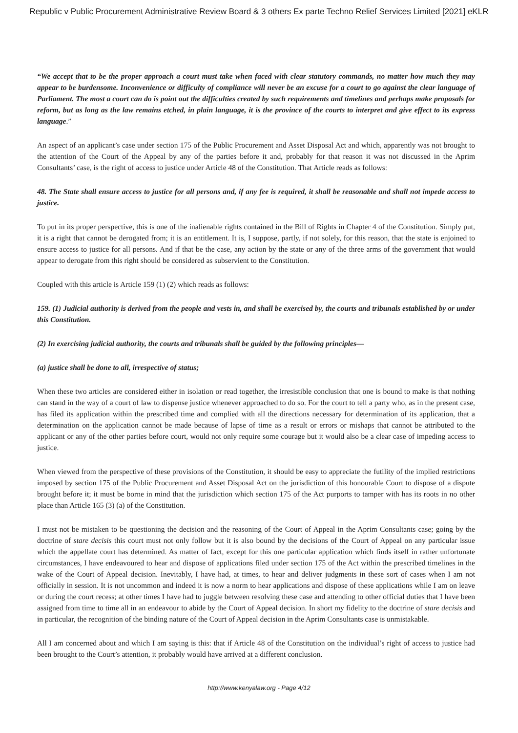Republic v Public Procurement Administrative Review Board & 3 others Ex parte Techno Relief Services Limited [2021] eKLR
“We accept that to be the proper approach a court must take when faced with clear statutory commands, no matter how much they may appear to be burdensome. Inconvenience or difficulty of compliance will never be an excuse for a court to go against the clear language of Parliament. The most a court can do is point out the difficulties created by such requirements and timelines and perhaps make proposals for reform, but as long as the law remains etched, in plain language, it is the province of the courts to interpret and give effect to its express language.”
An aspect of an applicant’s case under section 175 of the Public Procurement and Asset Disposal Act and which, apparently was not brought to the attention of the Court of the Appeal by any of the parties before it and, probably for that reason it was not discussed in the Aprim Consultants’ case, is the right of access to justice under Article 48 of the Constitution. That Article reads as follows:
48. The State shall ensure access to justice for all persons and, if any fee is required, it shall be reasonable and shall not impede access to justice.
To put in its proper perspective, this is one of the inalienable rights contained in the Bill of Rights in Chapter 4 of the Constitution. Simply put, it is a right that cannot be derogated from; it is an entitlement. It is, I suppose, partly, if not solely, for this reason, that the state is enjoined to ensure access to justice for all persons. And if that be the case, any action by the state or any of the three arms of the government that would appear to derogate from this right should be considered as subservient to the Constitution.
Coupled with this article is Article 159 (1) (2) which reads as follows:
159. (1) Judicial authority is derived from the people and vests in, and shall be exercised by, the courts and tribunals established by or under this Constitution.
(2) In exercising judicial authority, the courts and tribunals shall be guided by the following principles—
(a) justice shall be done to all, irrespective of status;
When these two articles are considered either in isolation or read together, the irresistible conclusion that one is bound to make is that nothing can stand in the way of a court of law to dispense justice whenever approached to do so. For the court to tell a party who, as in the present case, has filed its application within the prescribed time and complied with all the directions necessary for determination of its application, that a determination on the application cannot be made because of lapse of time as a result or errors or mishaps that cannot be attributed to the applicant or any of the other parties before court, would not only require some courage but it would also be a clear case of impeding access to justice.
When viewed from the perspective of these provisions of the Constitution, it should be easy to appreciate the futility of the implied restrictions imposed by section 175 of the Public Procurement and Asset Disposal Act on the jurisdiction of this honourable Court to dispose of a dispute brought before it; it must be borne in mind that the jurisdiction which section 175 of the Act purports to tamper with has its roots in no other place than Article 165 (3) (a) of the Constitution.
I must not be mistaken to be questioning the decision and the reasoning of the Court of Appeal in the Aprim Consultants case; going by the doctrine of stare decisis this court must not only follow but it is also bound by the decisions of the Court of Appeal on any particular issue which the appellate court has determined. As matter of fact, except for this one particular application which finds itself in rather unfortunate circumstances, I have endeavoured to hear and dispose of applications filed under section 175 of the Act within the prescribed timelines in the wake of the Court of Appeal decision. Inevitably, I have had, at times, to hear and deliver judgments in these sort of cases when I am not officially in session. It is not uncommon and indeed it is now a norm to hear applications and dispose of these applications while I am on leave or during the court recess; at other times I have had to juggle between resolving these case and attending to other official duties that I have been assigned from time to time all in an endeavour to abide by the Court of Appeal decision. In short my fidelity to the doctrine of stare decisis and in particular, the recognition of the binding nature of the Court of Appeal decision in the Aprim Consultants case is unmistakable.
All I am concerned about and which I am saying is this: that if Article 48 of the Constitution on the individual’s right of access to justice had been brought to the Court’s attention, it probably would have arrived at a different conclusion.
http://www.kenyalaw.org - Page 4/12